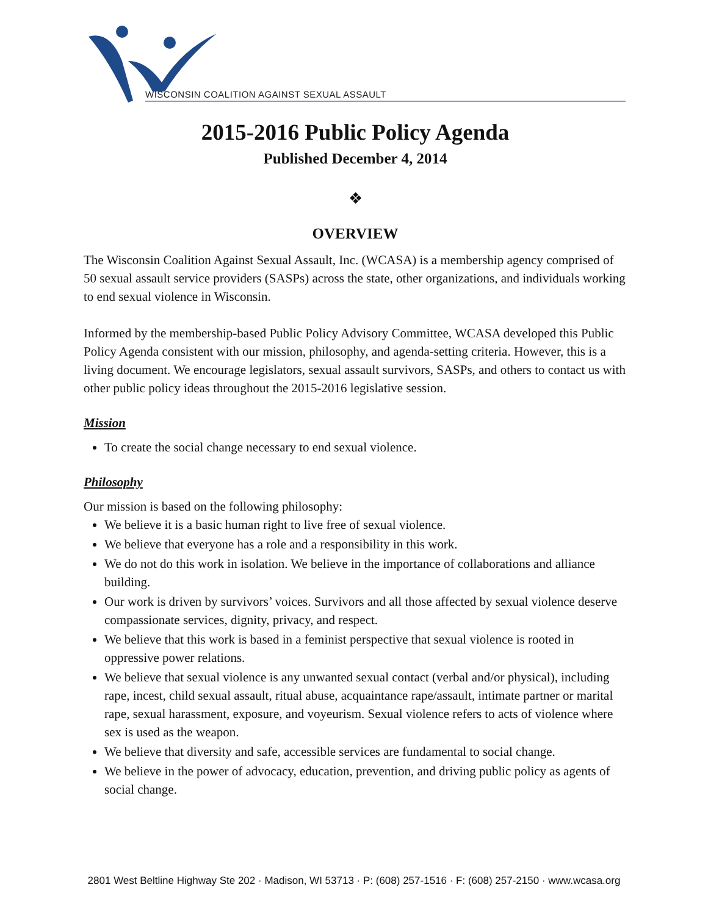WISCONSIN COALITION AGAINST SEXUAL ASSAULT
2015-2016 Public Policy Agenda
Published December 4, 2014
❖
OVERVIEW
The Wisconsin Coalition Against Sexual Assault, Inc. (WCASA) is a membership agency comprised of 50 sexual assault service providers (SASPs) across the state, other organizations, and individuals working to end sexual violence in Wisconsin.
Informed by the membership-based Public Policy Advisory Committee, WCASA developed this Public Policy Agenda consistent with our mission, philosophy, and agenda-setting criteria. However, this is a living document. We encourage legislators, sexual assault survivors, SASPs, and others to contact us with other public policy ideas throughout the 2015-2016 legislative session.
Mission
To create the social change necessary to end sexual violence.
Philosophy
Our mission is based on the following philosophy:
We believe it is a basic human right to live free of sexual violence.
We believe that everyone has a role and a responsibility in this work.
We do not do this work in isolation. We believe in the importance of collaborations and alliance building.
Our work is driven by survivors’ voices. Survivors and all those affected by sexual violence deserve compassionate services, dignity, privacy, and respect.
We believe that this work is based in a feminist perspective that sexual violence is rooted in oppressive power relations.
We believe that sexual violence is any unwanted sexual contact (verbal and/or physical), including rape, incest, child sexual assault, ritual abuse, acquaintance rape/assault, intimate partner or marital rape, sexual harassment, exposure, and voyeurism. Sexual violence refers to acts of violence where sex is used as the weapon.
We believe that diversity and safe, accessible services are fundamental to social change.
We believe in the power of advocacy, education, prevention, and driving public policy as agents of social change.
2801 West Beltline Highway Ste 202 · Madison, WI 53713 · P: (608) 257-1516 · F: (608) 257-2150 · www.wcasa.org